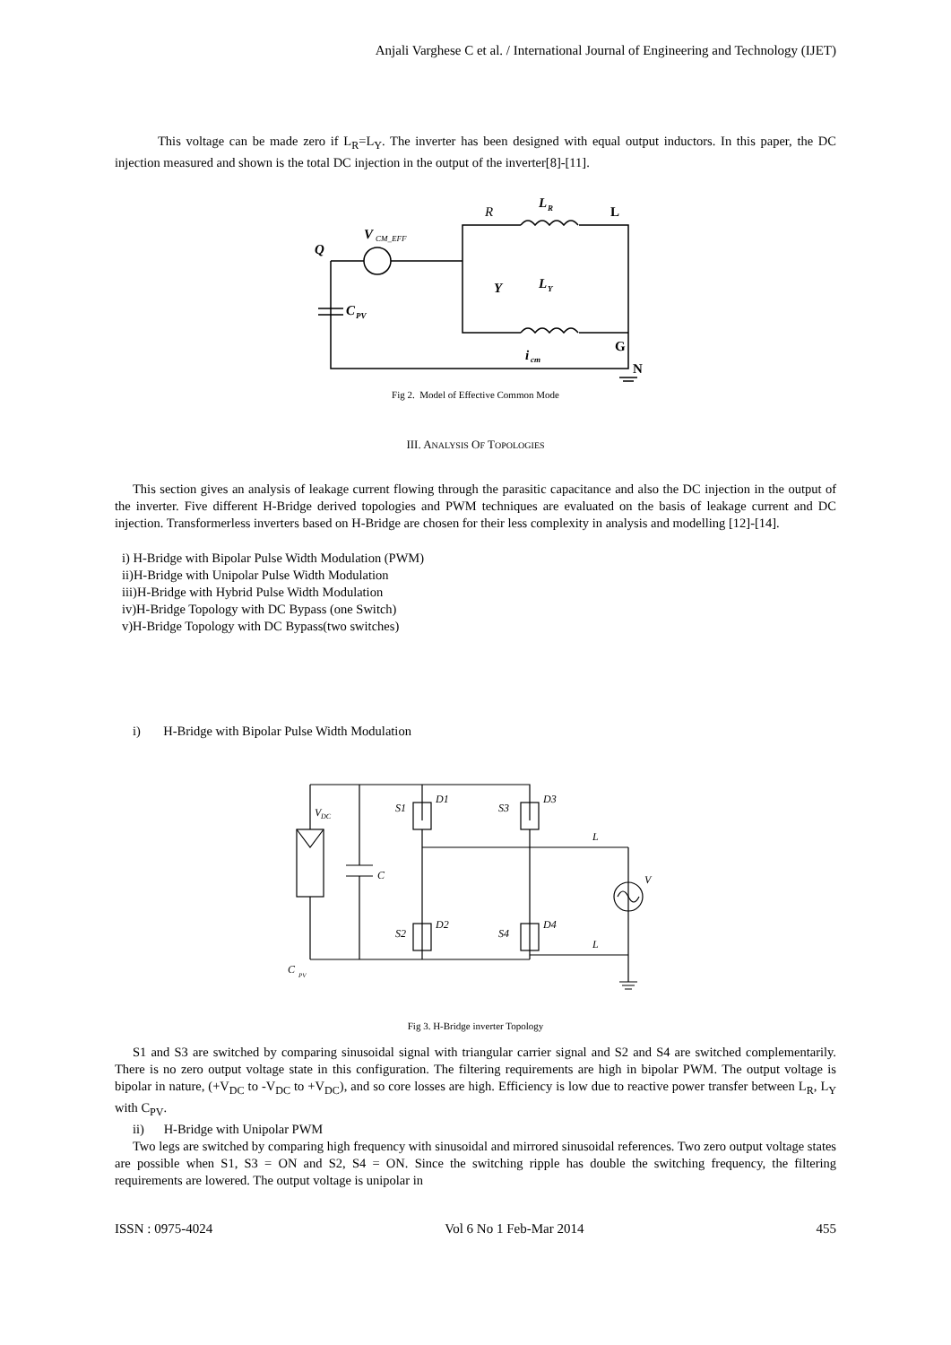Anjali Varghese C et al. / International Journal of Engineering and Technology (IJET)
This voltage can be made zero if L<sub>R</sub>=L<sub>Y</sub>. The inverter has been designed with equal output inductors. In this paper, the DC injection measured and shown is the total DC injection in the output of the inverter[8]-[11].
Q
V
CM_EFF
R
L
R
L
Y
L
Y
G
C
PV
i
cm
N
Fig 2. Model of Effective Common Mode
III. ANALYSIS OF TOPOLOGIES
This section gives an analysis of leakage current flowing through the parasitic capacitance and also the DC injection in the output of the inverter. Five different H-Bridge derived topologies and PWM techniques are evaluated on the basis of leakage current and DC injection. Transformerless inverters based on H-Bridge are chosen for their less complexity in analysis and modelling [12]-[14].
i) H-Bridge with Bipolar Pulse Width Modulation (PWM)
ii)H-Bridge with Unipolar Pulse Width Modulation
iii)H-Bridge with Hybrid Pulse Width Modulation
iv)H-Bridge Topology with DC Bypass (one Switch)
v)H-Bridge Topology with DC Bypass(two switches)
i) H-Bridge with Bipolar Pulse Width Modulation
V
DC
C
S1
D1
S3
D3
S2
D2
S4
D4
L
L
V
C
PV
Fig 3. H-Bridge inverter Topology
S1 and S3 are switched by comparing sinusoidal signal with triangular carrier signal and S2 and S4 are switched complementarily. There is no zero output voltage state in this configuration. The filtering requirements are high in bipolar PWM. The output voltage is bipolar in nature, (+V<sub>DC</sub> to -V<sub>DC</sub> to +V<sub>DC</sub>), and so core losses are high. Efficiency is low due to reactive power transfer between L<sub>R</sub>, L<sub>Y</sub> with C<sub>PV</sub>.
ii) H-Bridge with Unipolar PWM
Two legs are switched by comparing high frequency with sinusoidal and mirrored sinusoidal references. Two zero output voltage states are possible when S1, S3 = ON and S2, S4 = ON. Since the switching ripple has double the switching frequency, the filtering requirements are lowered. The output voltage is unipolar in
ISSN : 0975-4024 Vol 6 No 1 Feb-Mar 2014 455